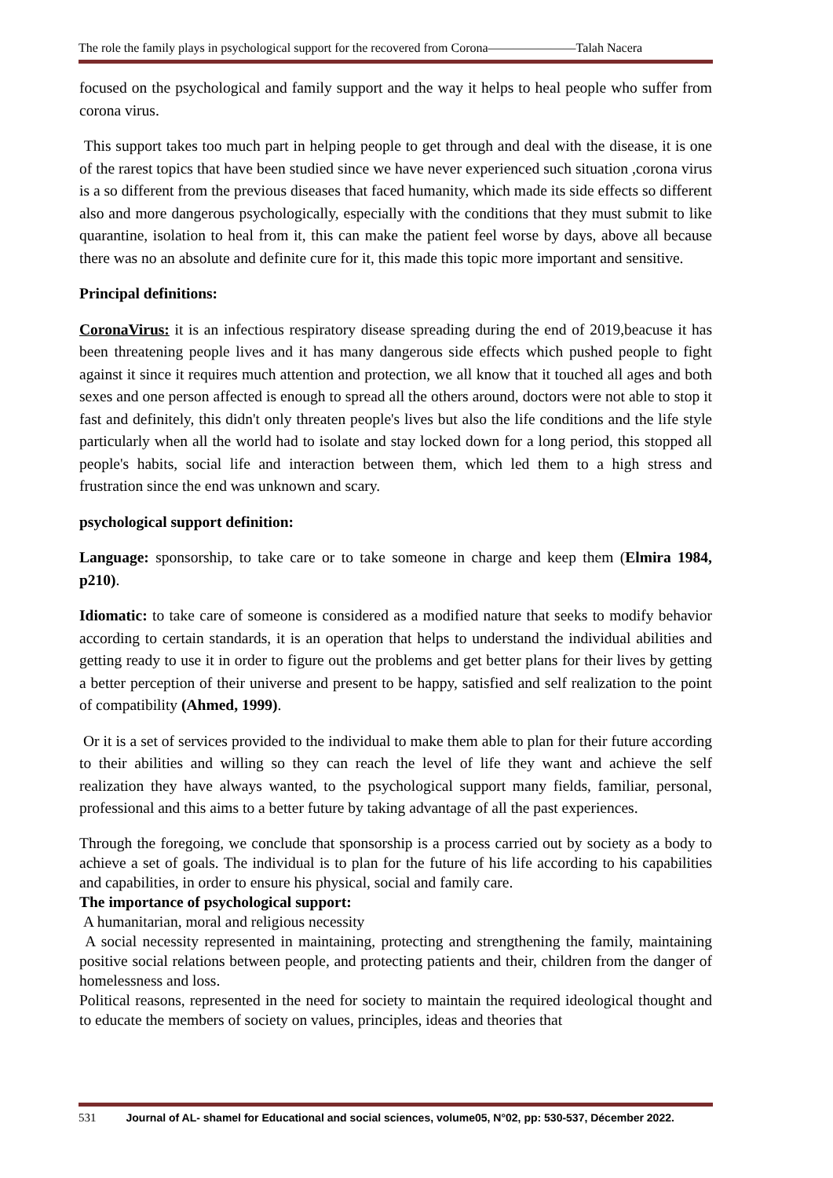The role the family plays in psychological support for the recovered from Corona———————Talah Nacera
focused on the psychological and family support and the way it helps to heal people who suffer from corona virus.
This support takes too much part in helping people to get through and deal with the disease, it is one of the rarest topics that have been studied since we have never experienced such situation ,corona virus is a so different from the previous diseases that faced humanity, which made its side effects so different also and more dangerous psychologically, especially with the conditions that they must submit to like quarantine, isolation to heal from it, this can make the patient feel worse by days, above all because there was no an absolute and definite cure for it, this made this topic more important and sensitive.
Principal definitions:
CoronaVirus: it is an infectious respiratory disease spreading during the end of 2019,beacuse it has been threatening people lives and it has many dangerous side effects which pushed people to fight against it since it requires much attention and protection, we all know that it touched all ages and both sexes and one person affected is enough to spread all the others around, doctors were not able to stop it fast and definitely, this didn't only threaten people's lives but also the life conditions and the life style particularly when all the world had to isolate and stay locked down for a long period, this stopped all people's habits, social life and interaction between them, which led them to a high stress and frustration since the end was unknown and scary.
psychological support definition:
Language: sponsorship, to take care or to take someone in charge and keep them (Elmira 1984, p210).
Idiomatic: to take care of someone is considered as a modified nature that seeks to modify behavior according to certain standards, it is an operation that helps to understand the individual abilities and getting ready to use it in order to figure out the problems and get better plans for their lives by getting a better perception of their universe and present to be happy, satisfied and self realization to the point of compatibility (Ahmed, 1999).
Or it is a set of services provided to the individual to make them able to plan for their future according to their abilities and willing so they can reach the level of life they want and achieve the self realization they have always wanted, to the psychological support many fields, familiar, personal, professional and this aims to a better future by taking advantage of all the past experiences.
Through the foregoing, we conclude that sponsorship is a process carried out by society as a body to achieve a set of goals. The individual is to plan for the future of his life according to his capabilities and capabilities, in order to ensure his physical, social and family care.
The importance of psychological support:
A humanitarian, moral and religious necessity
A social necessity represented in maintaining, protecting and strengthening the family, maintaining positive social relations between people, and protecting patients and their, children from the danger of homelessness and loss.
Political reasons, represented in the need for society to maintain the required ideological thought and to educate the members of society on values, principles, ideas and theories that
531 Journal of AL- shamel for Educational and social sciences, volume05, N°02, pp: 530-537, Décember 2022.